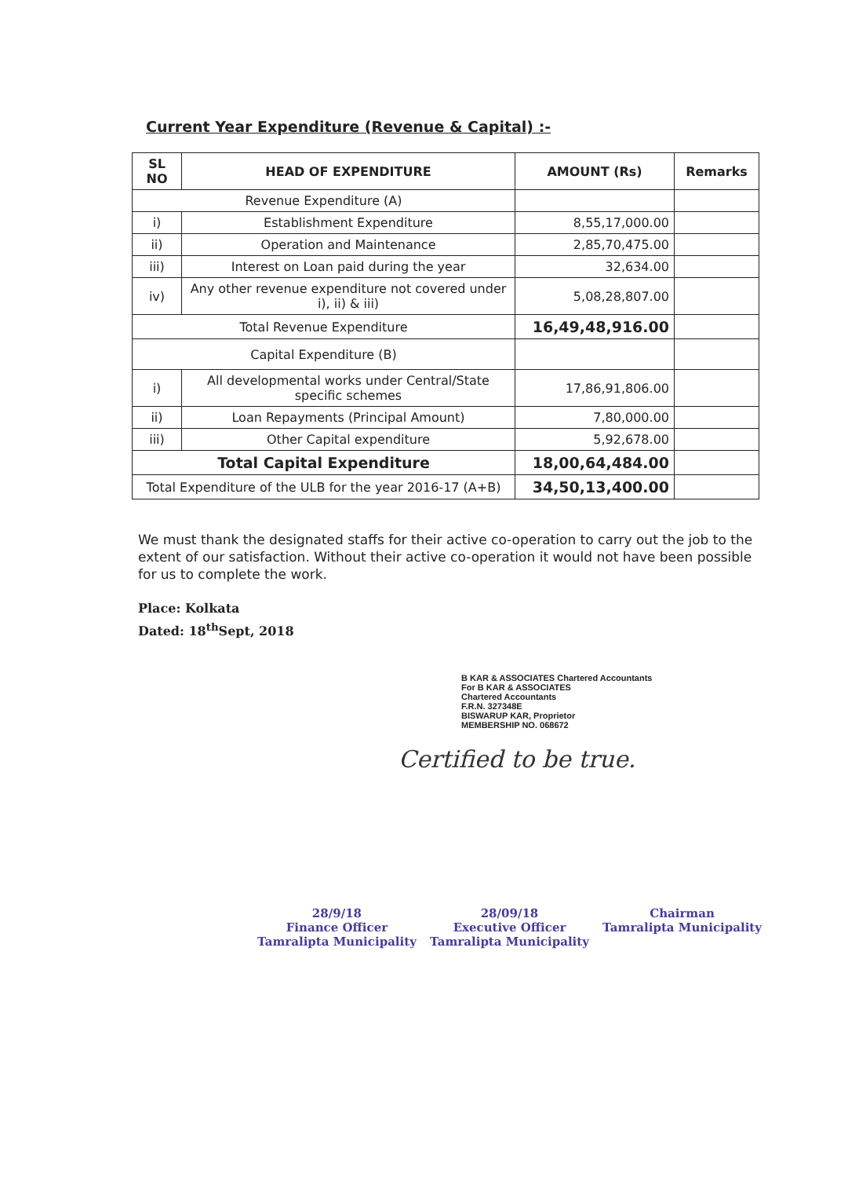Current Year Expenditure (Revenue & Capital) :-
| SL NO | HEAD OF EXPENDITURE | AMOUNT (Rs) | Remarks |
| --- | --- | --- | --- |
| Revenue Expenditure (A) | | | |
| i) | Establishment Expenditure | 8,55,17,000.00 | |
| ii) | Operation and Maintenance | 2,85,70,475.00 | |
| iii) | Interest on Loan paid during the year | 32,634.00 | |
| iv) | Any other revenue expenditure not covered under i), ii) & iii) | 5,08,28,807.00 | |
| Total Revenue Expenditure | | 16,49,48,916.00 | |
| Capital Expenditure (B) | | | |
| i) | All developmental works under Central/State specific schemes | 17,86,91,806.00 | |
| ii) | Loan Repayments (Principal Amount) | 7,80,000.00 | |
| iii) | Other Capital expenditure | 5,92,678.00 | |
| Total Capital Expenditure | | 18,00,64,484.00 | |
| Total Expenditure of the ULB for the year 2016-17 (A+B) | | 34,50,13,400.00 | |
We must thank the designated staffs for their active co-operation to carry out the job to the extent of our satisfaction. Without their active co-operation it would not have been possible for us to complete the work.
Place: Kolkata
Dated: 18<sup>th</sup>Sept, 2018
B KAR & ASSOCIATES Chartered Accountants
For B KAR & ASSOCIATES
Chartered Accountants
F.R.N. 327348E
BISWARUP KAR, Proprietor
MEMBERSHIP NO. 068672
Certified to be true.
28/9/18
Finance Officer
Tamralipta Municipality
28/09/18
Executive Officer
Tamralipta Municipality
Chairman
Tamralipta Municipality